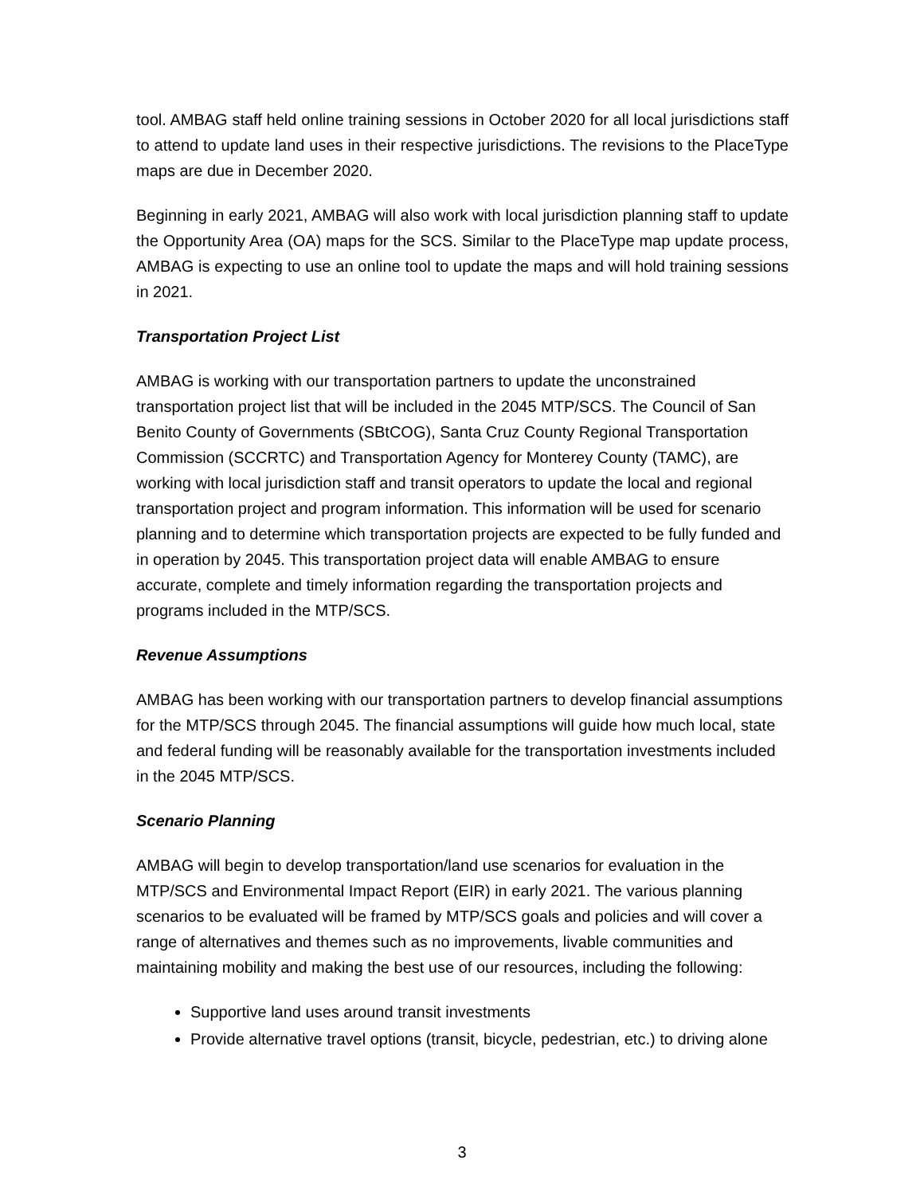tool. AMBAG staff held online training sessions in October 2020 for all local jurisdictions staff to attend to update land uses in their respective jurisdictions. The revisions to the PlaceType maps are due in December 2020.
Beginning in early 2021, AMBAG will also work with local jurisdiction planning staff to update the Opportunity Area (OA) maps for the SCS. Similar to the PlaceType map update process, AMBAG is expecting to use an online tool to update the maps and will hold training sessions in 2021.
Transportation Project List
AMBAG is working with our transportation partners to update the unconstrained transportation project list that will be included in the 2045 MTP/SCS. The Council of San Benito County of Governments (SBtCOG), Santa Cruz County Regional Transportation Commission (SCCRTC) and Transportation Agency for Monterey County (TAMC), are working with local jurisdiction staff and transit operators to update the local and regional transportation project and program information. This information will be used for scenario planning and to determine which transportation projects are expected to be fully funded and in operation by 2045. This transportation project data will enable AMBAG to ensure accurate, complete and timely information regarding the transportation projects and programs included in the MTP/SCS.
Revenue Assumptions
AMBAG has been working with our transportation partners to develop financial assumptions for the MTP/SCS through 2045. The financial assumptions will guide how much local, state and federal funding will be reasonably available for the transportation investments included in the 2045 MTP/SCS.
Scenario Planning
AMBAG will begin to develop transportation/land use scenarios for evaluation in the MTP/SCS and Environmental Impact Report (EIR) in early 2021. The various planning scenarios to be evaluated will be framed by MTP/SCS goals and policies and will cover a range of alternatives and themes such as no improvements, livable communities and maintaining mobility and making the best use of our resources, including the following:
Supportive land uses around transit investments
Provide alternative travel options (transit, bicycle, pedestrian, etc.) to driving alone
3